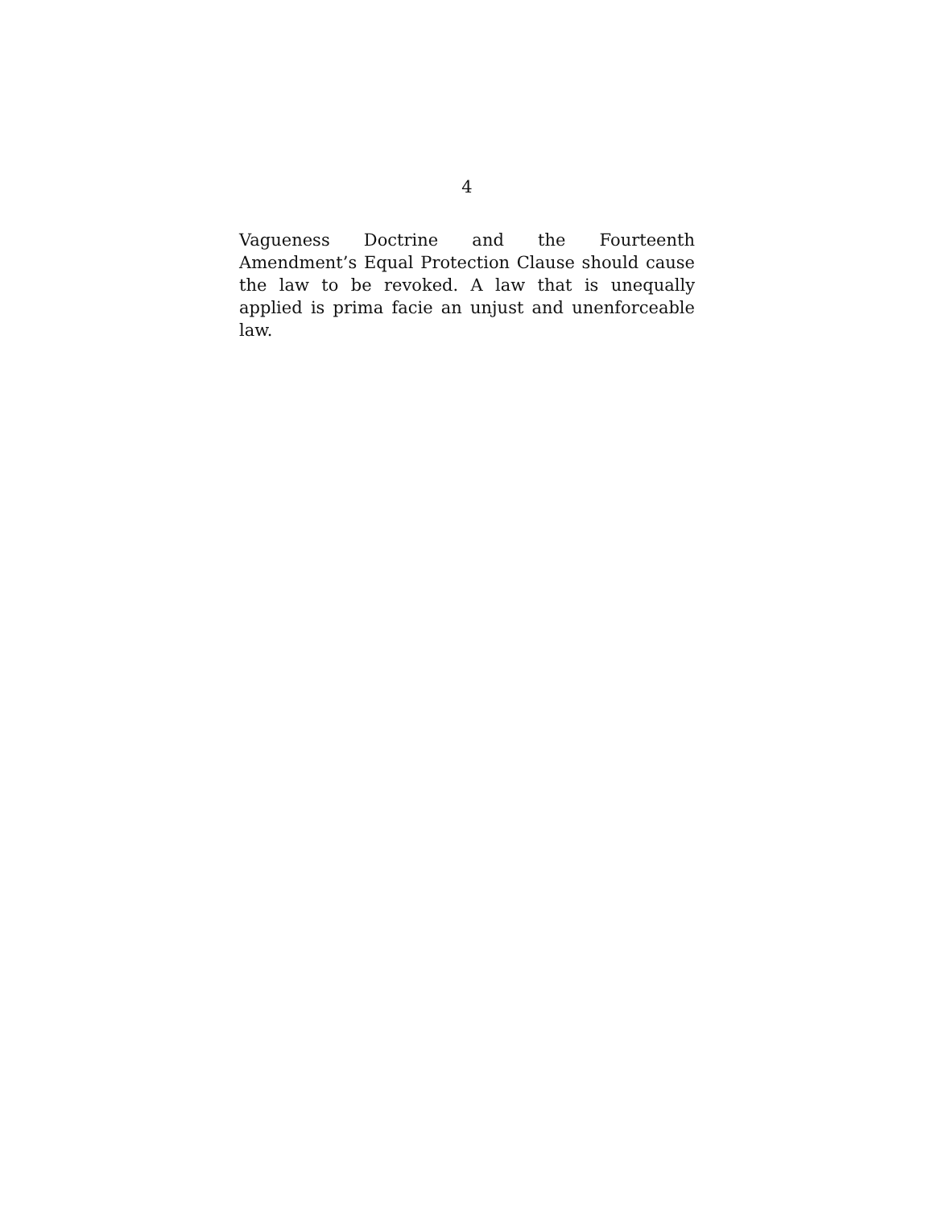4
Vagueness Doctrine and the Fourteenth Amendment’s Equal Protection Clause should cause the law to be revoked. A law that is unequally applied is prima facie an unjust and unenforceable law.